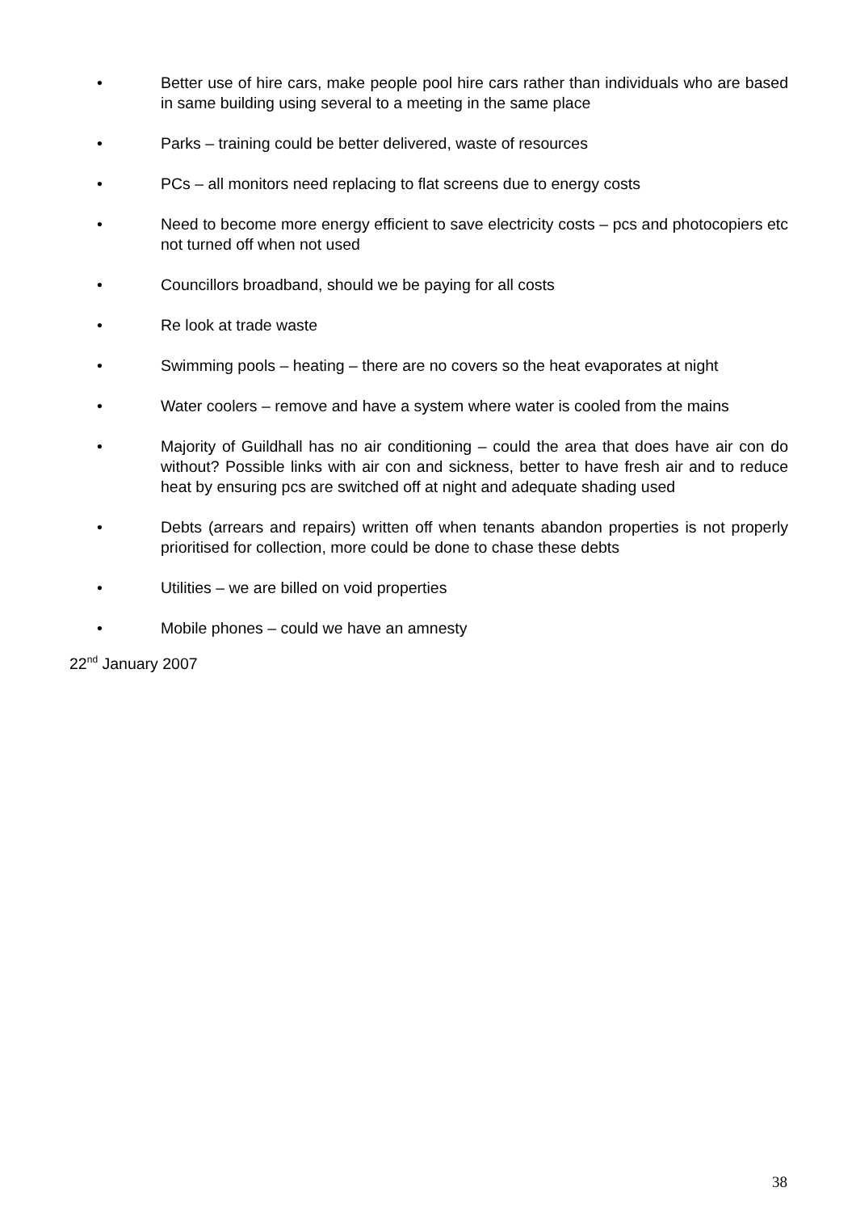• Better use of hire cars, make people pool hire cars rather than individuals who are based in same building using several to a meeting in the same place
• Parks – training could be better delivered, waste of resources
• PCs – all monitors need replacing to flat screens due to energy costs
• Need to become more energy efficient to save electricity costs – pcs and photocopiers etc not turned off when not used
• Councillors broadband, should we be paying for all costs
• Re look at trade waste
• Swimming pools – heating – there are no covers so the heat evaporates at night
• Water coolers – remove and have a system where water is cooled from the mains
• Majority of Guildhall has no air conditioning – could the area that does have air con do without? Possible links with air con and sickness, better to have fresh air and to reduce heat by ensuring pcs are switched off at night and adequate shading used
• Debts (arrears and repairs) written off when tenants abandon properties is not properly prioritised for collection, more could be done to chase these debts
• Utilities – we are billed on void properties
• Mobile phones – could we have an amnesty
22<sup>nd</sup> January 2007
38